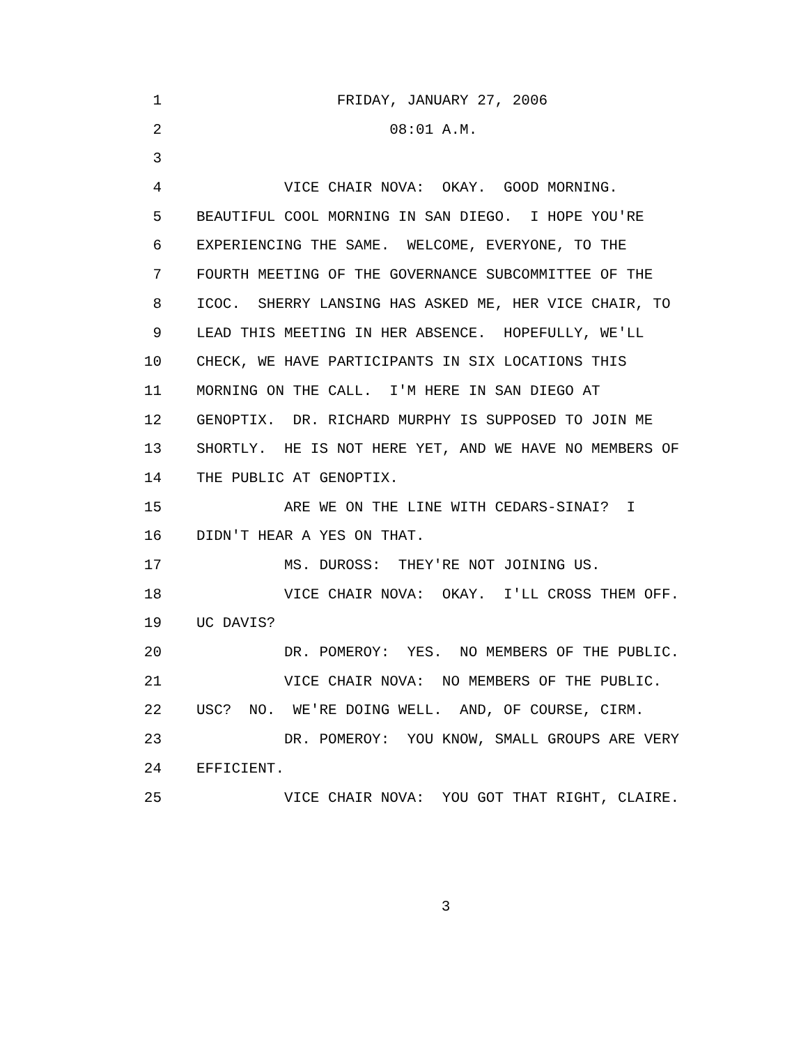1 FRIDAY, JANUARY 27, 2006
2 08:01 A.M.
3
4 VICE CHAIR NOVA: OKAY. GOOD MORNING.
5 BEAUTIFUL COOL MORNING IN SAN DIEGO. I HOPE YOU'RE
6 EXPERIENCING THE SAME. WELCOME, EVERYONE, TO THE
7 FOURTH MEETING OF THE GOVERNANCE SUBCOMMITTEE OF THE
8 ICOC. SHERRY LANSING HAS ASKED ME, HER VICE CHAIR, TO
9 LEAD THIS MEETING IN HER ABSENCE. HOPEFULLY, WE'LL
10 CHECK, WE HAVE PARTICIPANTS IN SIX LOCATIONS THIS
11 MORNING ON THE CALL. I'M HERE IN SAN DIEGO AT
12 GENOPTIX. DR. RICHARD MURPHY IS SUPPOSED TO JOIN ME
13 SHORTLY. HE IS NOT HERE YET, AND WE HAVE NO MEMBERS OF
14 THE PUBLIC AT GENOPTIX.
15 ARE WE ON THE LINE WITH CEDARS-SINAI? I
16 DIDN'T HEAR A YES ON THAT.
17 MS. DUROSS: THEY'RE NOT JOINING US.
18 VICE CHAIR NOVA: OKAY. I'LL CROSS THEM OFF.
19 UC DAVIS?
20 DR. POMEROY: YES. NO MEMBERS OF THE PUBLIC.
21 VICE CHAIR NOVA: NO MEMBERS OF THE PUBLIC.
22 USC? NO. WE'RE DOING WELL. AND, OF COURSE, CIRM.
23 DR. POMEROY: YOU KNOW, SMALL GROUPS ARE VERY
24 EFFICIENT.
25 VICE CHAIR NOVA: YOU GOT THAT RIGHT, CLAIRE.
3